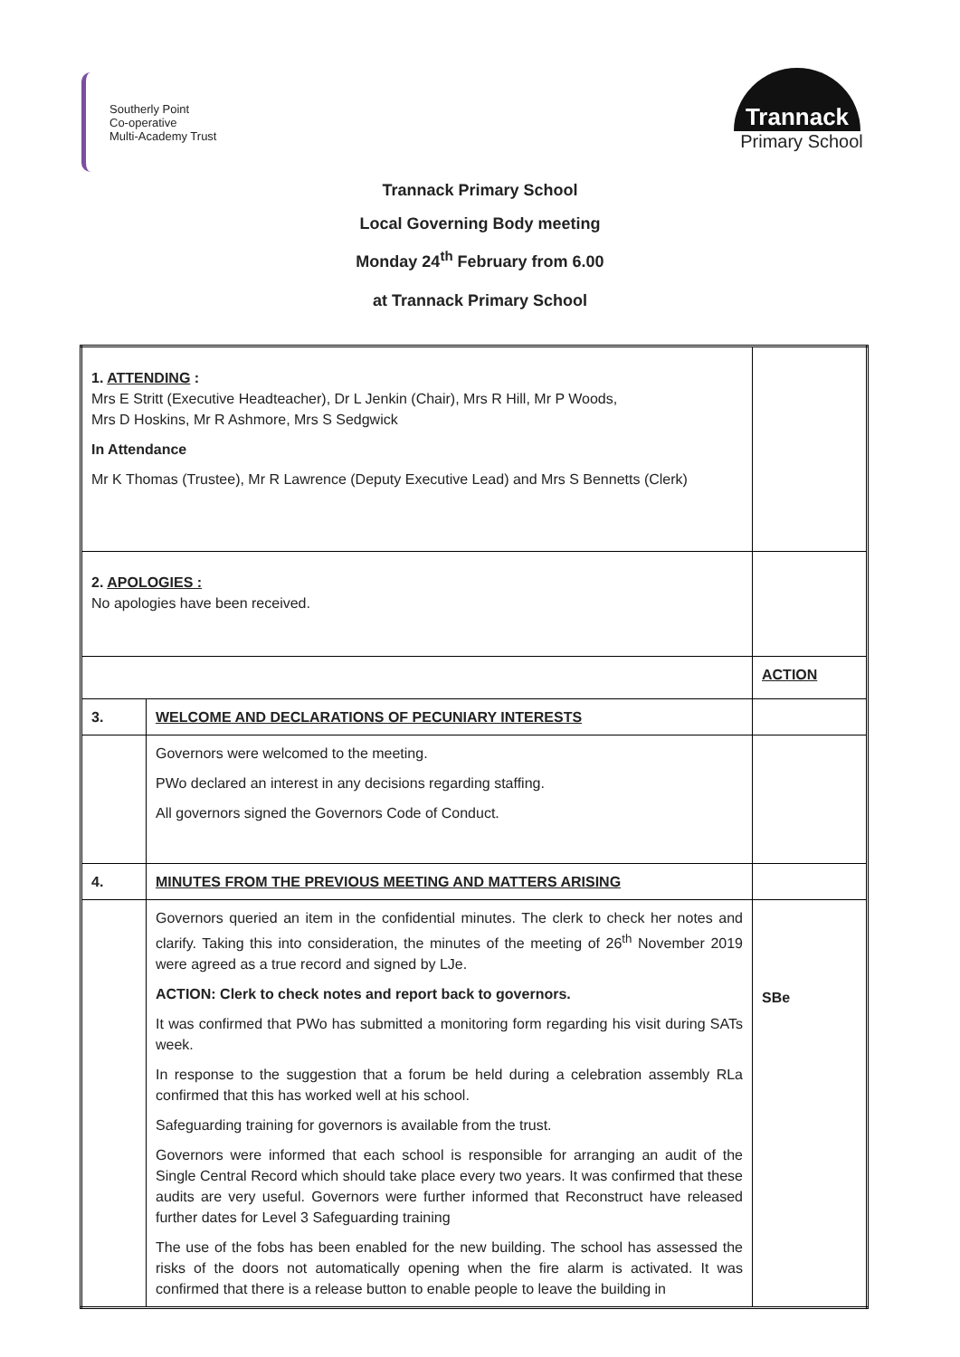Southerly Point
Co-operative
Multi-Academy Trust
Trannack
Primary School
Trannack Primary School
Local Governing Body meeting
Monday 24<sup>th</sup> February from 6.00
at Trannack Primary School
| 1. ATTENDING : Mrs E Stritt (Executive Headteacher), Dr L Jenkin (Chair), Mrs R Hill, Mr P Woods, Mrs D Hoskins, Mr R Ashmore, Mrs S Sedgwick In Attendance Mr K Thomas (Trustee), Mr R Lawrence (Deputy Executive Lead) and Mrs S Bennetts (Clerk) | | |
| 2. APOLOGIES : No apologies have been received. | | |
| | | ACTION |
| 3. | WELCOME AND DECLARATIONS OF PECUNIARY INTERESTS | |
| | Governors were welcomed to the meeting. PWo declared an interest in any decisions regarding staffing. All governors signed the Governors Code of Conduct. | |
| 4. | MINUTES FROM THE PREVIOUS MEETING AND MATTERS ARISING | |
| | Governors queried an item in the confidential minutes. The clerk to check her notes and clarify. Taking this into consideration, the minutes of the meeting of 26<sup>th</sup> November 2019 were agreed as a true record and signed by LJe. ACTION: Clerk to check notes and report back to governors. It was confirmed that PWo has submitted a monitoring form regarding his visit during SATs week. In response to the suggestion that a forum be held during a celebration assembly RLa confirmed that this has worked well at his school. Safeguarding training for governors is available from the trust. Governors were informed that each school is responsible for arranging an audit of the Single Central Record which should take place every two years. It was confirmed that these audits are very useful. Governors were further informed that Reconstruct have released further dates for Level 3 Safeguarding training The use of the fobs has been enabled for the new building. The school has assessed the risks of the doors not automatically opening when the fire alarm is activated. It was confirmed that there is a release button to enable people to leave the building in | SBe |